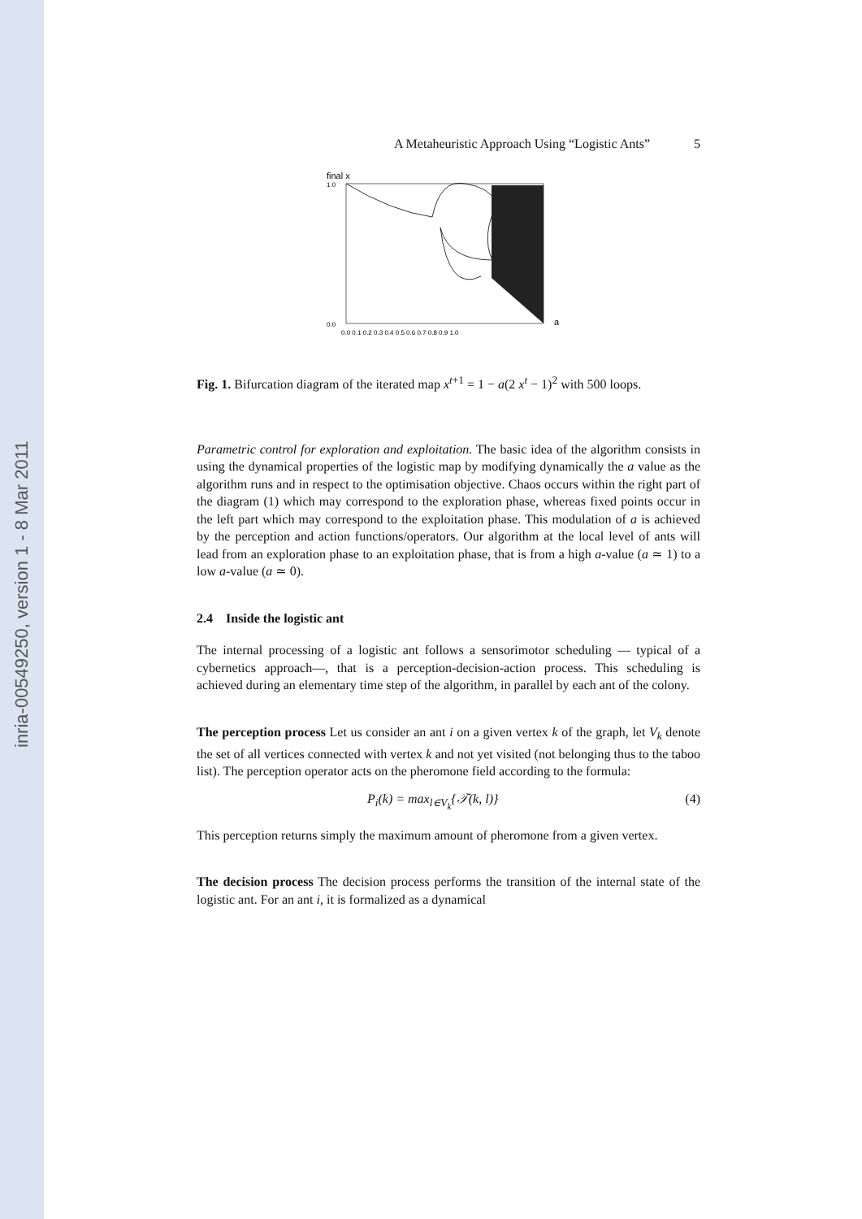inria-00549250, version 1 - 8 Mar 2011
A Metaheuristic Approach Using “Logistic Ants” 5
final x
1.0
0.0
0.0 0.1 0.2 0.3 0.4 0.5 0.6 0.7 0.8 0.9 1.0
a
Fig. 1. Bifurcation diagram of the iterated map x<sup>t+1</sup> = 1 − a(2 x<sup>t</sup> − 1)<sup>2</sup> with 500 loops.
Parametric control for exploration and exploitation. The basic idea of the algorithm consists in using the dynamical properties of the logistic map by modifying dynamically the a value as the algorithm runs and in respect to the optimisation objective. Chaos occurs within the right part of the diagram (1) which may correspond to the exploration phase, whereas fixed points occur in the left part which may correspond to the exploitation phase. This modulation of a is achieved by the perception and action functions/operators. Our algorithm at the local level of ants will lead from an exploration phase to an exploitation phase, that is from a high a-value (a ≃ 1) to a low a-value (a ≃ 0).
2.4 Inside the logistic ant
The internal processing of a logistic ant follows a sensorimotor scheduling — typical of a cybernetics approach—, that is a perception-decision-action process. This scheduling is achieved during an elementary time step of the algorithm, in parallel by each ant of the colony.
The perception process Let us consider an ant i on a given vertex k of the graph, let V<sub>k</sub> denote the set of all vertices connected with vertex k and not yet visited (not belonging thus to the taboo list). The perception operator acts on the pheromone field according to the formula:
P<sub>i</sub>(k) = max<sub>l∈V<sub>k</sub></sub>{𝒯(k, l)} (4)
This perception returns simply the maximum amount of pheromone from a given vertex.
The decision process The decision process performs the transition of the internal state of the logistic ant. For an ant i, it is formalized as a dynamical